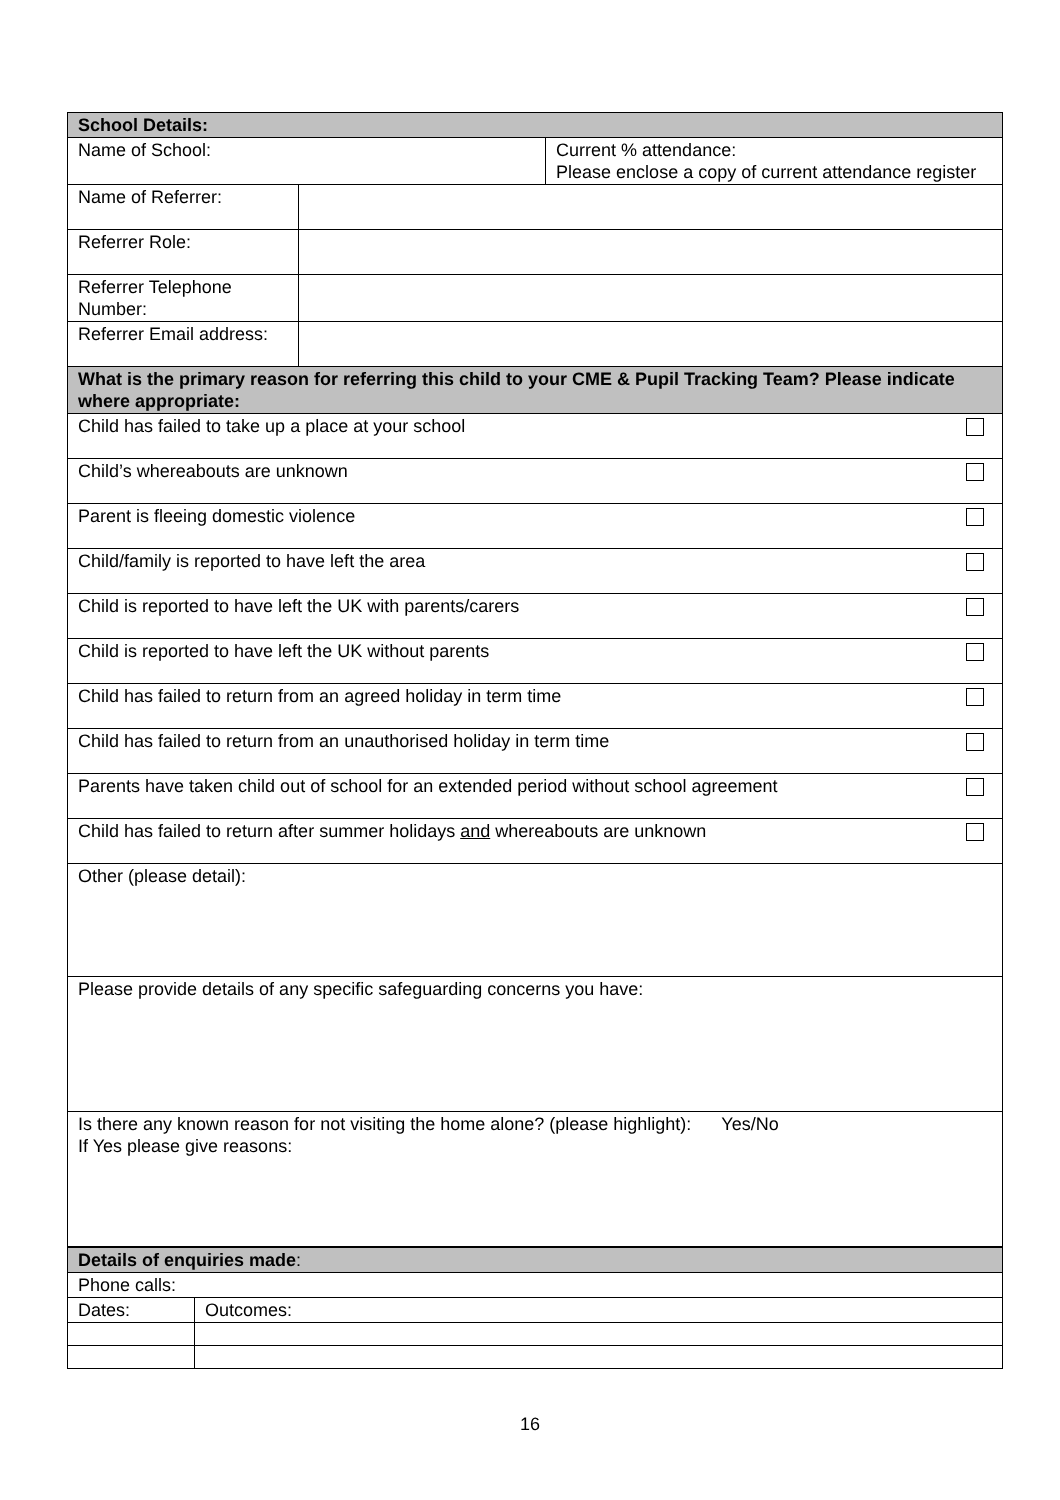| School Details: | | |
| Name of School: | | Current % attendance: Please enclose a copy of current attendance register |
| Name of Referrer: | | |
| Referrer Role: | | |
| Referrer Telephone Number: | | |
| Referrer Email address: | | |
| What is the primary reason for referring this child to your CME & Pupil Tracking Team? Please indicate where appropriate: | | |
| Child has failed to take up a place at your school | | |
| Child’s whereabouts are unknown | | |
| Parent is fleeing domestic violence | | |
| Child/family is reported to have left the area | | |
| Child is reported to have left the UK with parents/carers | | |
| Child is reported to have left the UK without parents | | |
| Child has failed to return from an agreed holiday in term time | | |
| Child has failed to return from an unauthorised holiday in term time | | |
| Parents have taken child out of school for an extended period without school agreement | | |
| Child has failed to return after summer holidays and whereabouts are unknown | | |
| Other (please detail): | | |
| Please provide details of any specific safeguarding concerns you have: | | |
| Is there any known reason for not visiting the home alone? (please highlight): Yes/No If Yes please give reasons: | | |
| Details of enquiries made : | |
| Phone calls: | |
| Dates: | Outcomes: |
16